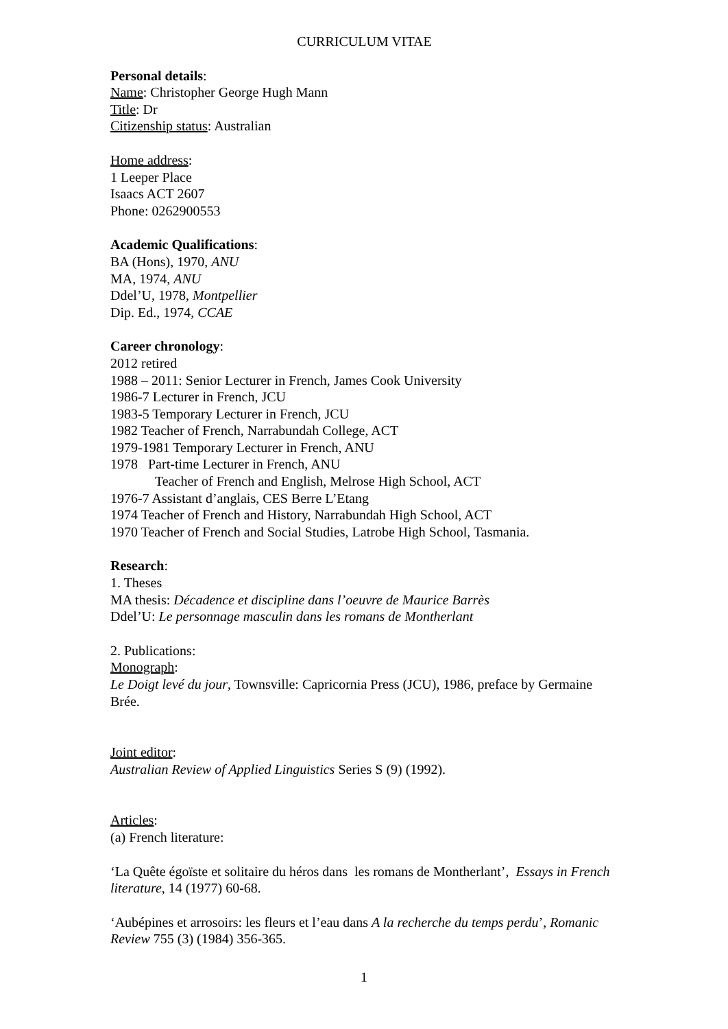CURRICULUM VITAE
Personal details:
Name: Christopher George Hugh Mann
Title: Dr
Citizenship status: Australian
Home address:
1 Leeper Place
Isaacs ACT 2607
Phone: 0262900553
Academic Qualifications:
BA (Hons), 1970, ANU
MA, 1974, ANU
Ddel’U, 1978, Montpellier
Dip. Ed., 1974, CCAE
Career chronology:
2012 retired
1988 – 2011: Senior Lecturer in French, James Cook University
1986-7 Lecturer in French, JCU
1983-5 Temporary Lecturer in French, JCU
1982 Teacher of French, Narrabundah College, ACT
1979-1981 Temporary Lecturer in French, ANU
1978 Part-time Lecturer in French, ANU
Teacher of French and English, Melrose High School, ACT
1976-7 Assistant d’anglais, CES Berre L’Etang
1974 Teacher of French and History, Narrabundah High School, ACT
1970 Teacher of French and Social Studies, Latrobe High School, Tasmania.
Research:
1. Theses
MA thesis: Décadence et discipline dans l’oeuvre de Maurice Barrès
Ddel’U: Le personnage masculin dans les romans de Montherlant
2. Publications:
Monograph:
Le Doigt levé du jour, Townsville: Capricornia Press (JCU), 1986, preface by Germaine Brée.
Joint editor:
Australian Review of Applied Linguistics Series S (9) (1992).
Articles:
(a) French literature:
‘La Quête égoïste et solitaire du héros dans les romans de Montherlant’, Essays in French literature, 14 (1977) 60-68.
‘Aubépines et arrosoirs: les fleurs et l’eau dans A la recherche du temps perdu’, Romanic Review 755 (3) (1984) 356-365.
1